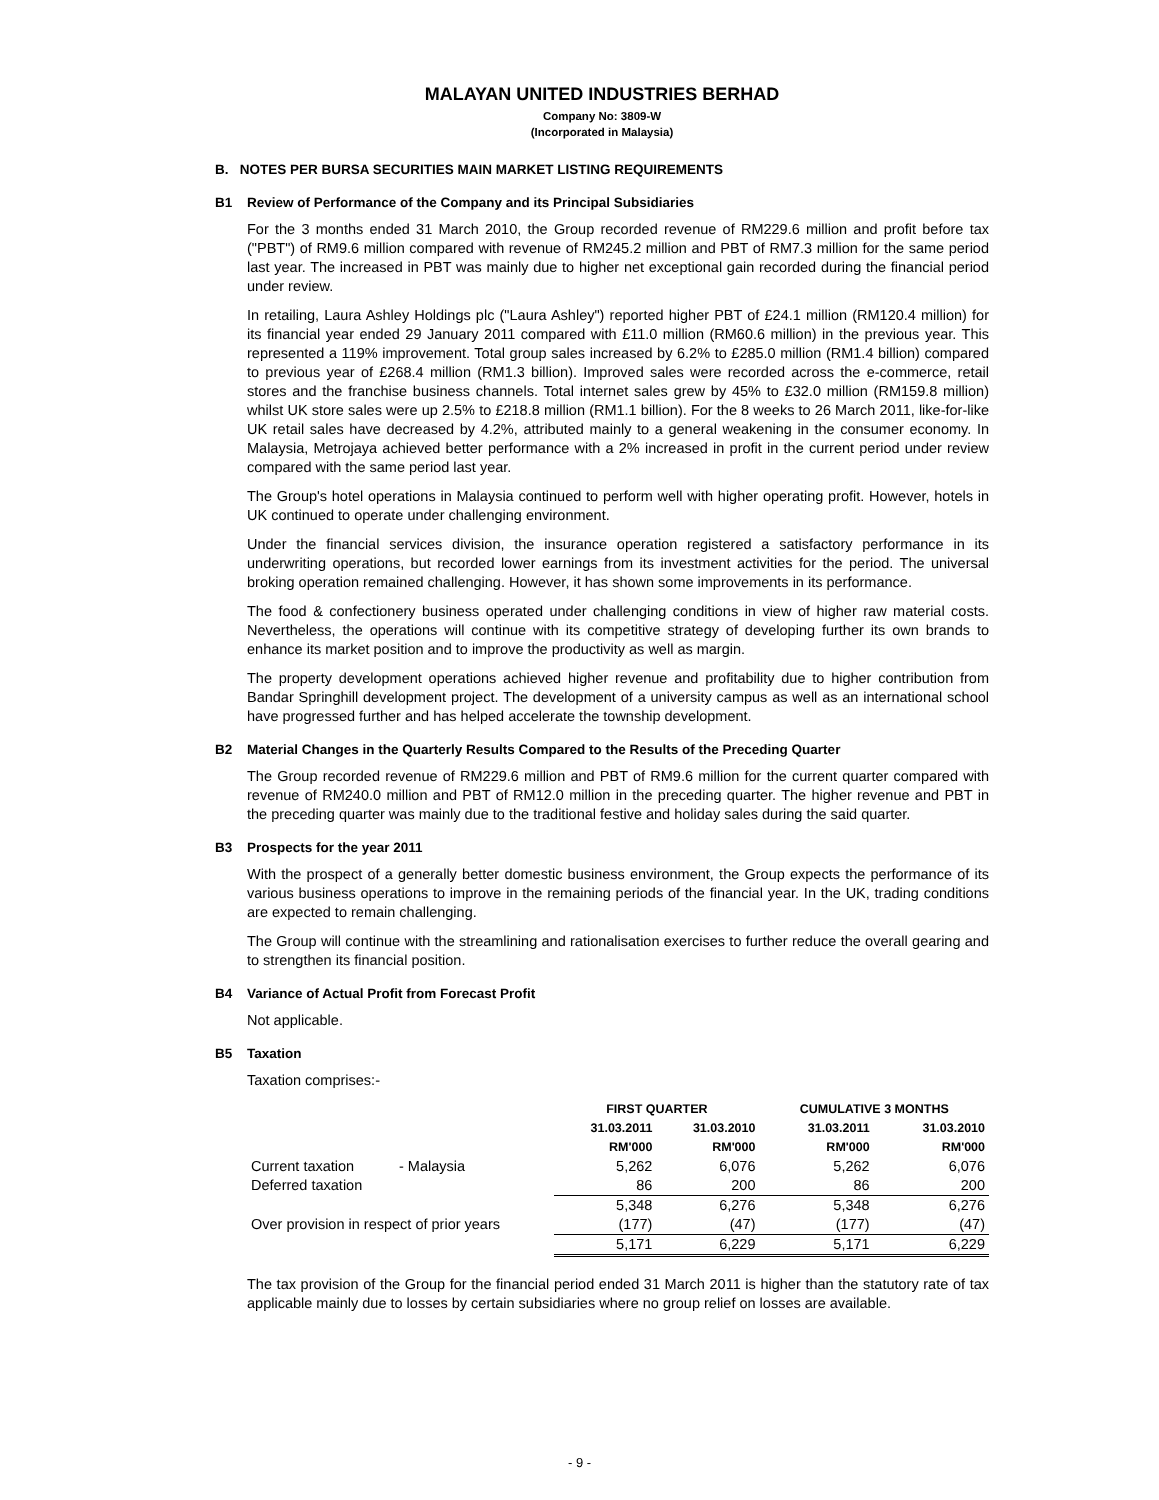MALAYAN UNITED INDUSTRIES BERHAD
Company No: 3809-W
(Incorporated in Malaysia)
B. NOTES PER BURSA SECURITIES MAIN MARKET LISTING REQUIREMENTS
B1 Review of Performance of the Company and its Principal Subsidiaries
For the 3 months ended 31 March 2010, the Group recorded revenue of RM229.6 million and profit before tax ("PBT") of RM9.6 million compared with revenue of RM245.2 million and PBT of RM7.3 million for the same period last year. The increased in PBT was mainly due to higher net exceptional gain recorded during the financial period under review.
In retailing, Laura Ashley Holdings plc ("Laura Ashley") reported higher PBT of £24.1 million (RM120.4 million) for its financial year ended 29 January 2011 compared with £11.0 million (RM60.6 million) in the previous year. This represented a 119% improvement. Total group sales increased by 6.2% to £285.0 million (RM1.4 billion) compared to previous year of £268.4 million (RM1.3 billion). Improved sales were recorded across the e-commerce, retail stores and the franchise business channels. Total internet sales grew by 45% to £32.0 million (RM159.8 million) whilst UK store sales were up 2.5% to £218.8 million (RM1.1 billion). For the 8 weeks to 26 March 2011, like-for-like UK retail sales have decreased by 4.2%, attributed mainly to a general weakening in the consumer economy. In Malaysia, Metrojaya achieved better performance with a 2% increased in profit in the current period under review compared with the same period last year.
The Group's hotel operations in Malaysia continued to perform well with higher operating profit. However, hotels in UK continued to operate under challenging environment.
Under the financial services division, the insurance operation registered a satisfactory performance in its underwriting operations, but recorded lower earnings from its investment activities for the period. The universal broking operation remained challenging. However, it has shown some improvements in its performance.
The food & confectionery business operated under challenging conditions in view of higher raw material costs. Nevertheless, the operations will continue with its competitive strategy of developing further its own brands to enhance its market position and to improve the productivity as well as margin.
The property development operations achieved higher revenue and profitability due to higher contribution from Bandar Springhill development project. The development of a university campus as well as an international school have progressed further and has helped accelerate the township development.
B2 Material Changes in the Quarterly Results Compared to the Results of the Preceding Quarter
The Group recorded revenue of RM229.6 million and PBT of RM9.6 million for the current quarter compared with revenue of RM240.0 million and PBT of RM12.0 million in the preceding quarter. The higher revenue and PBT in the preceding quarter was mainly due to the traditional festive and holiday sales during the said quarter.
B3 Prospects for the year 2011
With the prospect of a generally better domestic business environment, the Group expects the performance of its various business operations to improve in the remaining periods of the financial year. In the UK, trading conditions are expected to remain challenging.
The Group will continue with the streamlining and rationalisation exercises to further reduce the overall gearing and to strengthen its financial position.
B4 Variance of Actual Profit from Forecast Profit
Not applicable.
B5 Taxation
Taxation comprises:-
| | | FIRST QUARTER | | CUMULATIVE 3 MONTHS | |
| --- | --- | --- | --- | --- | --- |
| | | 31.03.2011 | 31.03.2010 | 31.03.2011 | 31.03.2010 |
| | | RM'000 | RM'000 | RM'000 | RM'000 |
| Current taxation | - Malaysia | 5,262 | 6,076 | 5,262 | 6,076 |
| Deferred taxation | | 86 | 200 | 86 | 200 |
| | | 5,348 | 6,276 | 5,348 | 6,276 |
| Over provision in respect of prior years | | (177) | (47) | (177) | (47) |
| | | 5,171 | 6,229 | 5,171 | 6,229 |
The tax provision of the Group for the financial period ended 31 March 2011 is higher than the statutory rate of tax applicable mainly due to losses by certain subsidiaries where no group relief on losses are available.
- 9 -